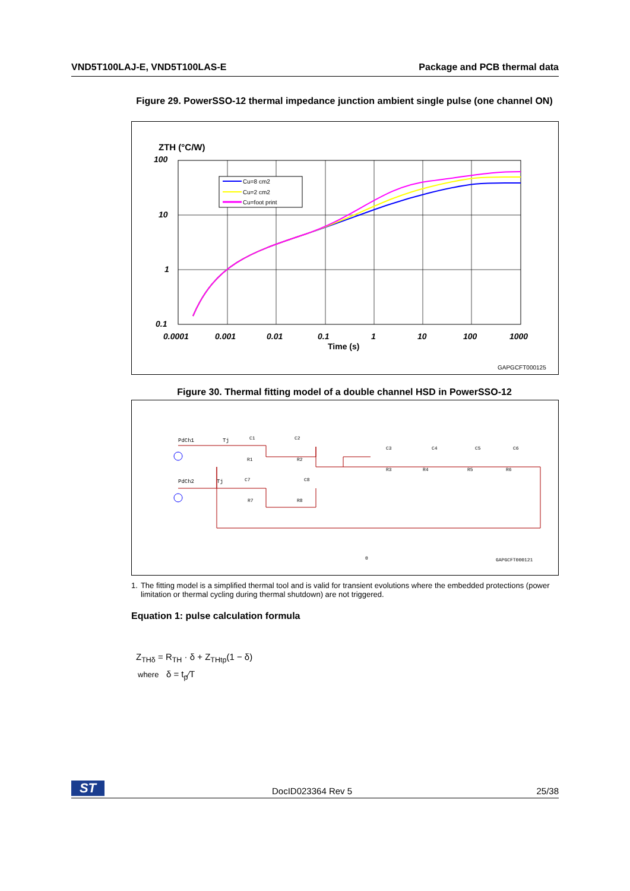VND5T100LAJ-E, VND5T100LAS-E Package and PCB thermal data
Figure 29. PowerSSO-12 thermal impedance junction ambient single pulse (one channel ON)
ZTH (°C/W)
100
10
1
0.1
0.0001
0.001
0.01
0.1
1
10
100
1000
Time (s)
Cu=8 cm2
Cu=2 cm2
Cu=foot print
GAPGCFT000125
Figure 30. Thermal fitting model of a double channel HSD in PowerSSO-12
PdCh1
Tj
PdCh2
Tj
C1
C2
C3
C4
C5
C6
C7
C8
R1
R2
R3
R4
R5
R6
R7
R8
0
GAPGCFT000121
1. The fitting model is a simplified thermal tool and is valid for transient evolutions where the embedded protections (power limitation or thermal cycling during thermal shutdown) are not triggered.
Equation 1: pulse calculation formula
Z<sub>THδ</sub> = R<sub>TH</sub> · δ + Z<sub>THtp</sub>(1 − δ)
where δ = t<sub>p</sub>⁄T
ST DocID023364 Rev 5 25/38